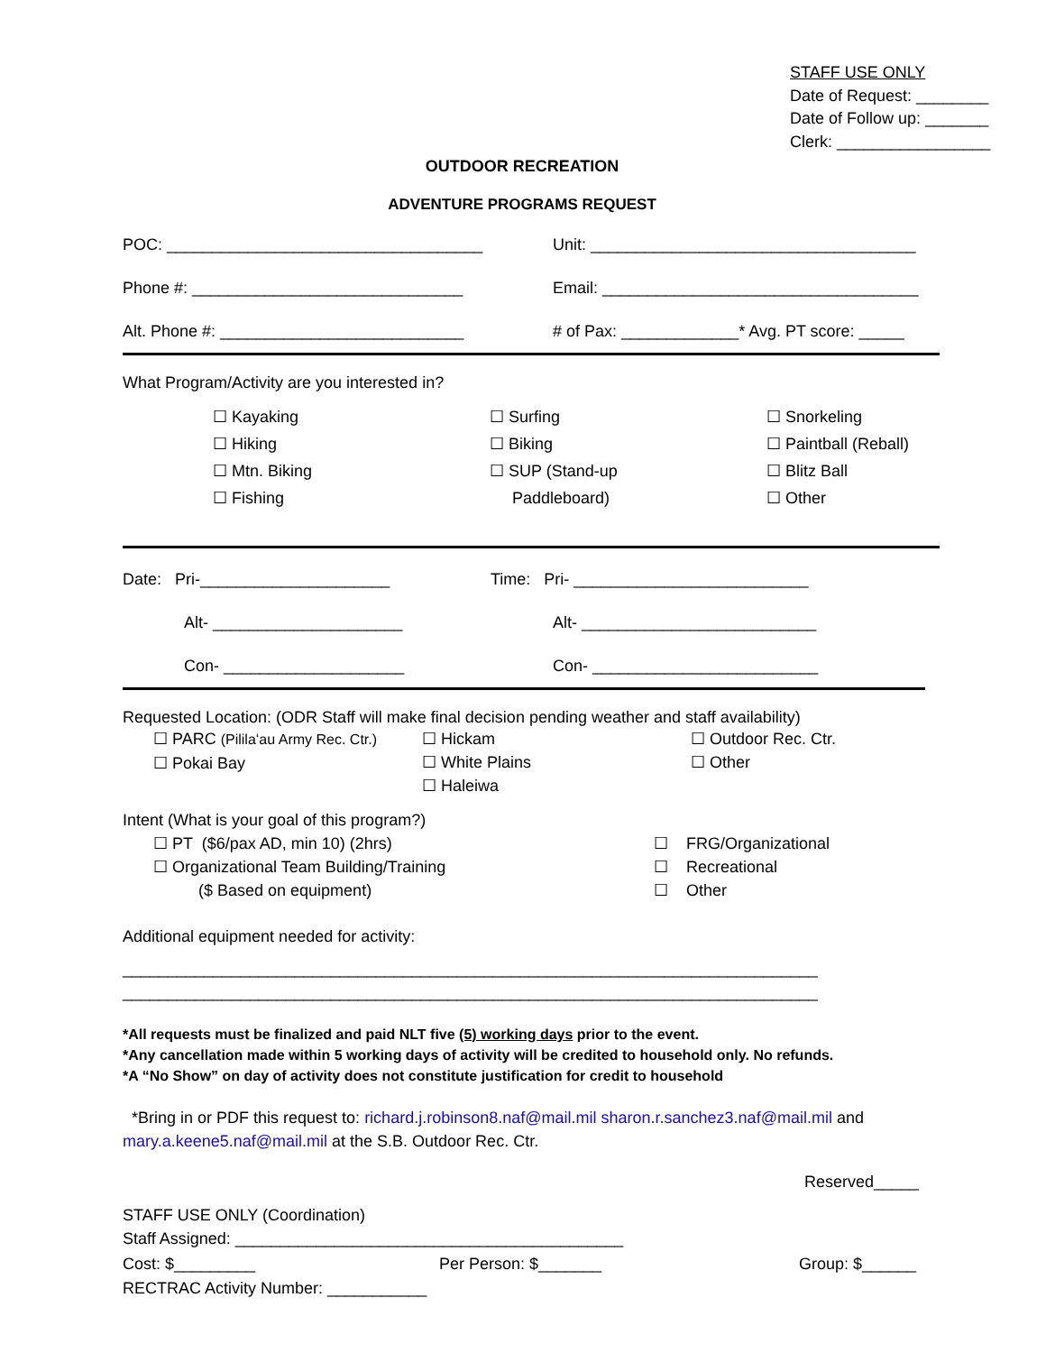STAFF USE ONLY
Date of Request: ________
Date of Follow up: _______
Clerk: _________________
OUTDOOR RECREATION
ADVENTURE PROGRAMS REQUEST
POC: ___________________________________ Unit: ____________________________________
Phone #: ______________________________ Email: ___________________________________
Alt. Phone #: ___________________________
# of Pax: _____________* Avg. PT score: _____
What Program/Activity are you interested in?
☐ Kayaking
☐ Hiking
☐ Mtn. Biking
☐ Fishing
☐ Surfing
☐ Biking
☐ SUP (Stand-up
Paddleboard)
☐ Snorkeling
☐ Paintball (Reball)
☐ Blitz Ball
☐ Other
Date: Pri-_____________________ Time: Pri- __________________________
Alt- _____________________ Alt- __________________________
Con- ____________________ Con- _________________________
Requested Location: (ODR Staff will make final decision pending weather and staff availability)
☐ PARC (Pililaʻau Army Rec. Ctr.)
☐ Pokai Bay
☐ Hickam
☐ White Plains
☐ Haleiwa
☐ Outdoor Rec. Ctr.
☐ Other
Intent (What is your goal of this program?)
☐ PT ($6/pax AD, min 10) (2hrs)
☐ Organizational Team Building/Training
($ Based on equipment)
☐ FRG/Organizational
☐ Recreational
☐ Other
Additional equipment needed for activity:
_____________________________________________________________________________
_____________________________________________________________________________
*All requests must be finalized and paid NLT five (5) working days prior to the event.
*Any cancellation made within 5 working days of activity will be credited to household only. No refunds.
*A “No Show” on day of activity does not constitute justification for credit to household
*Bring in or PDF this request to: richard.j.robinson8.naf@mail.mil sharon.r.sanchez3.naf@mail.mil and mary.a.keene5.naf@mail.mil at the S.B. Outdoor Rec. Ctr.
Reserved_____
STAFF USE ONLY (Coordination)
Staff Assigned: ___________________________________________
Cost: $_________ Per Person: $_______ Group: $______
RECTRAC Activity Number: ___________